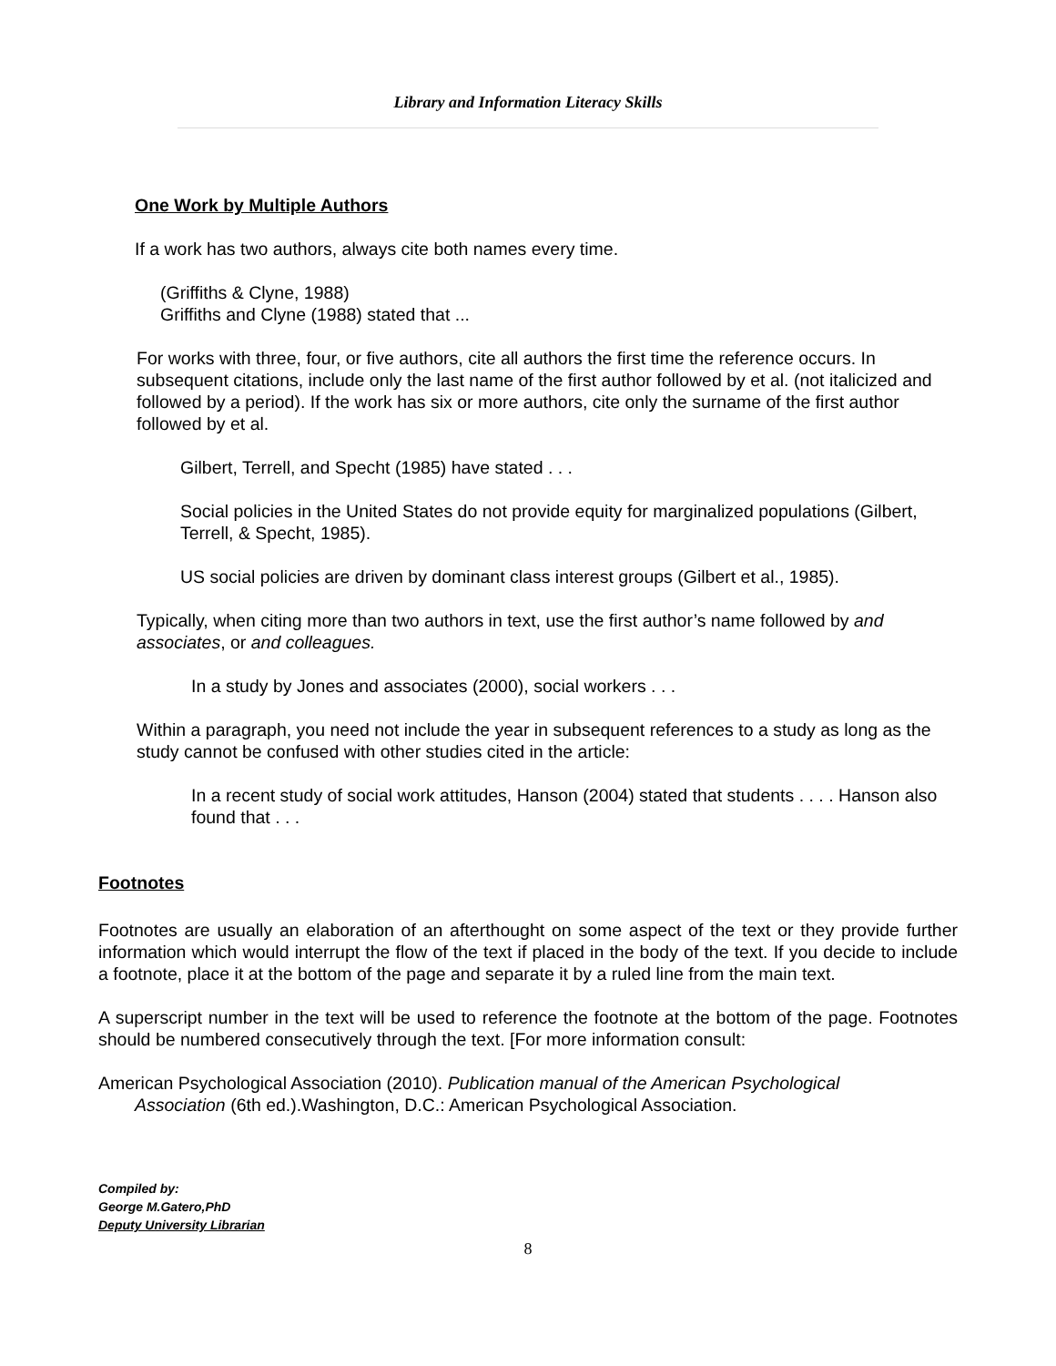Library and Information Literacy Skills
One Work by Multiple Authors
If a work has two authors, always cite both names every time.
(Griffiths & Clyne, 1988)
Griffiths and Clyne (1988) stated that ...
For works with three, four, or five authors, cite all authors the first time the reference occurs. In subsequent citations, include only the last name of the first author followed by et al. (not italicized and followed by a period). If the work has six or more authors, cite only the surname of the first author followed by et al.
Gilbert, Terrell, and Specht (1985) have stated . . .
Social policies in the United States do not provide equity for marginalized populations (Gilbert, Terrell, & Specht, 1985).
US social policies are driven by dominant class interest groups (Gilbert et al., 1985).
Typically, when citing more than two authors in text, use the first author’s name followed by and associates, or and colleagues.
In a study by Jones and associates (2000), social workers . . .
Within a paragraph, you need not include the year in subsequent references to a study as long as the study cannot be confused with other studies cited in the article:
In a recent study of social work attitudes, Hanson (2004) stated that students . . . . Hanson also found that . . .
Footnotes
Footnotes are usually an elaboration of an afterthought on some aspect of the text or they provide further information which would interrupt the flow of the text if placed in the body of the text. If you decide to include a footnote, place it at the bottom of the page and separate it by a ruled line from the main text.
A superscript number in the text will be used to reference the footnote at the bottom of the page. Footnotes should be numbered consecutively through the text. [For more information consult:
American Psychological Association (2010). Publication manual of the American Psychological Association (6th ed.).Washington, D.C.: American Psychological Association.
Compiled by:
George M.Gatero,PhD
Deputy University Librarian
8